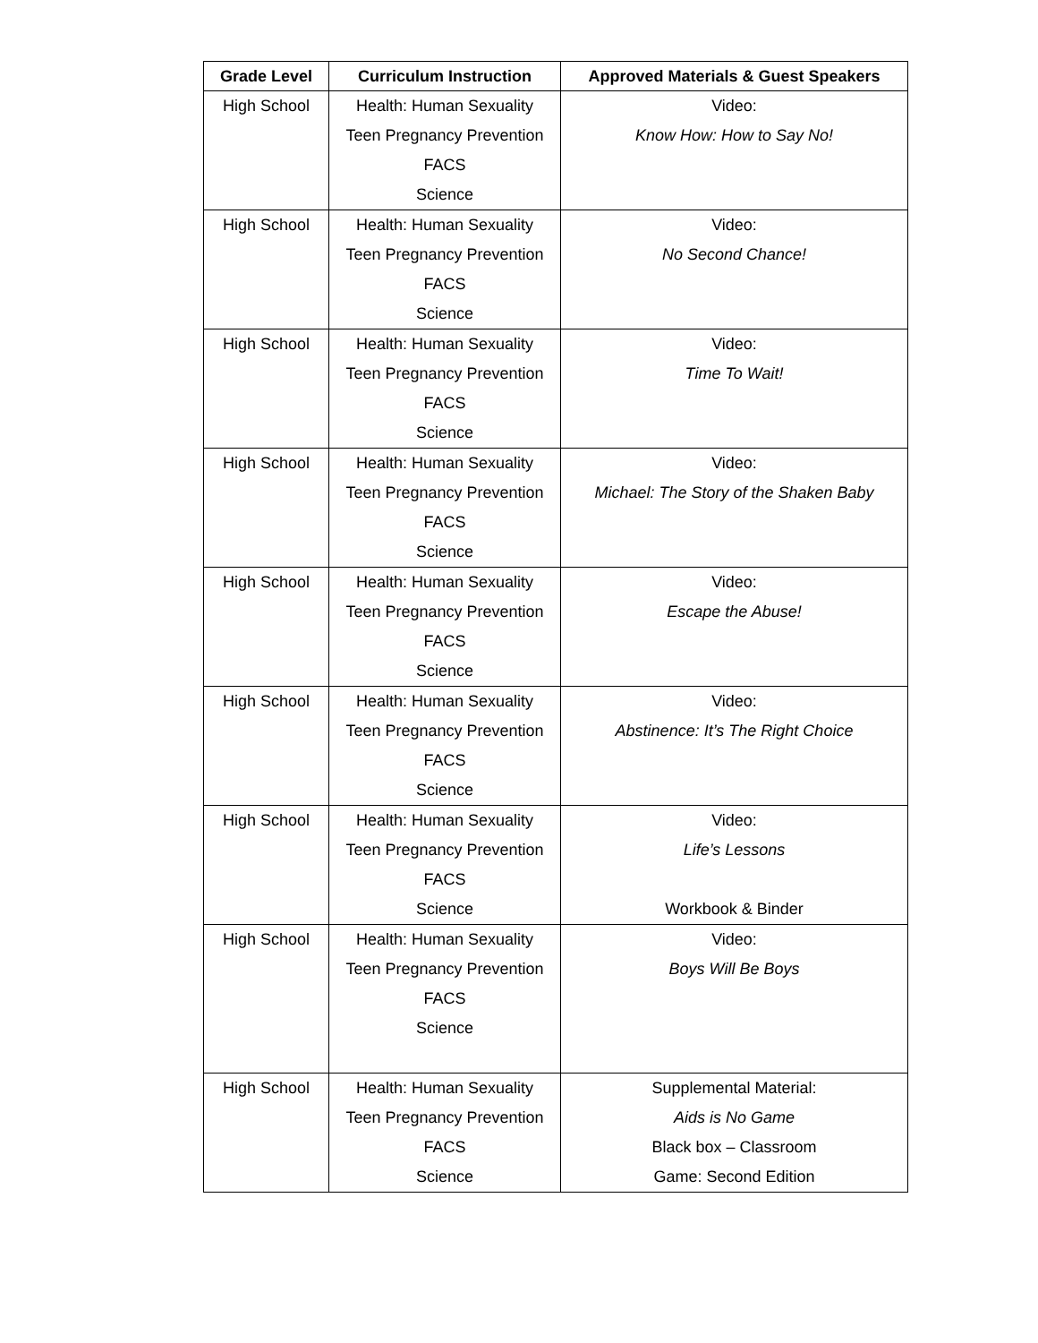| Grade Level | Curriculum Instruction | Approved Materials & Guest Speakers |
| --- | --- | --- |
| High School | Health: Human Sexuality Teen Pregnancy Prevention FACS Science | Video: Know How: How to Say No! |
| High School | Health: Human Sexuality Teen Pregnancy Prevention FACS Science | Video: No Second Chance! |
| High School | Health: Human Sexuality Teen Pregnancy Prevention FACS Science | Video: Time To Wait! |
| High School | Health: Human Sexuality Teen Pregnancy Prevention FACS Science | Video: Michael: The Story of the Shaken Baby |
| High School | Health: Human Sexuality Teen Pregnancy Prevention FACS Science | Video: Escape the Abuse! |
| High School | Health: Human Sexuality Teen Pregnancy Prevention FACS Science | Video: Abstinence: It’s The Right Choice |
| High School | Health: Human Sexuality Teen Pregnancy Prevention FACS Science | Video: Life’s Lessons Workbook & Binder |
| High School | Health: Human Sexuality Teen Pregnancy Prevention FACS Science | Video: Boys Will Be Boys |
| High School | Health: Human Sexuality Teen Pregnancy Prevention FACS Science | Supplemental Material: Aids is No Game Black box – Classroom Game: Second Edition |